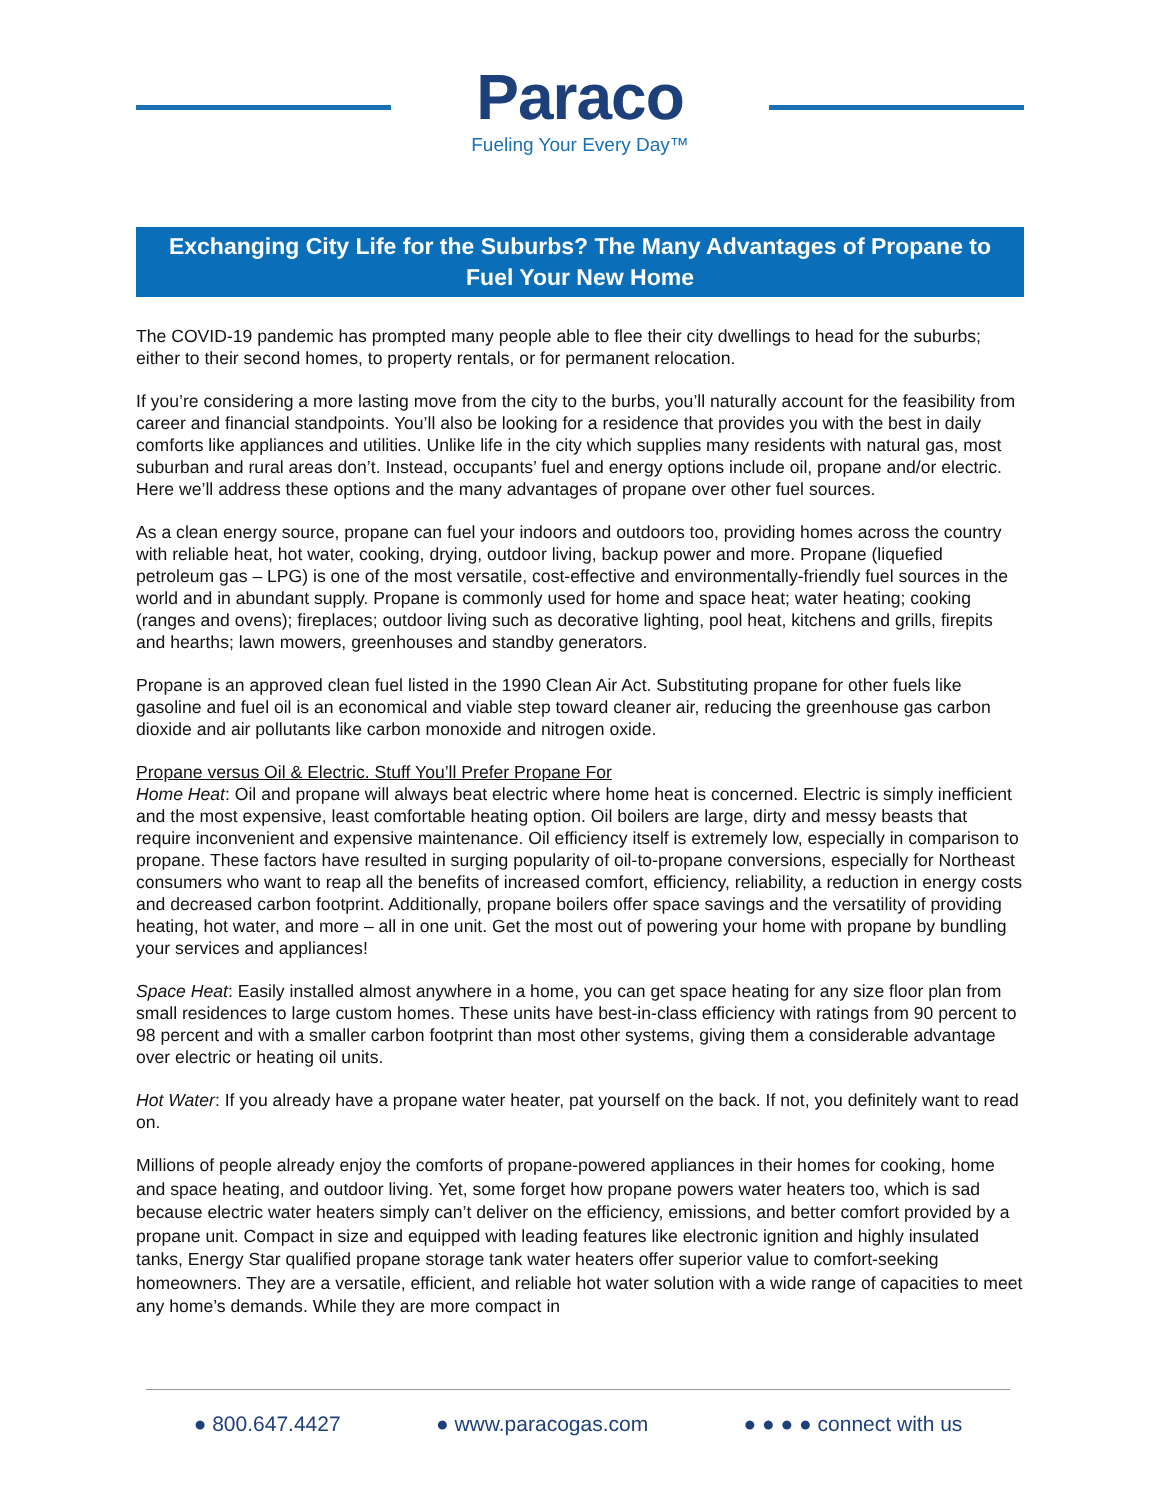Paraco
Fueling Your Every Day™
Exchanging City Life for the Suburbs? The Many Advantages of Propane to Fuel Your New Home
The COVID-19 pandemic has prompted many people able to flee their city dwellings to head for the suburbs; either to their second homes, to property rentals, or for permanent relocation.
If you’re considering a more lasting move from the city to the burbs, you’ll naturally account for the feasibility from career and financial standpoints. You’ll also be looking for a residence that provides you with the best in daily comforts like appliances and utilities. Unlike life in the city which supplies many residents with natural gas, most suburban and rural areas don’t. Instead, occupants’ fuel and energy options include oil, propane and/or electric. Here we’ll address these options and the many advantages of propane over other fuel sources.
As a clean energy source, propane can fuel your indoors and outdoors too, providing homes across the country with reliable heat, hot water, cooking, drying, outdoor living, backup power and more. Propane (liquefied petroleum gas – LPG) is one of the most versatile, cost-effective and environmentally-friendly fuel sources in the world and in abundant supply. Propane is commonly used for home and space heat; water heating; cooking (ranges and ovens); fireplaces; outdoor living such as decorative lighting, pool heat, kitchens and grills, firepits and hearths; lawn mowers, greenhouses and standby generators.
Propane is an approved clean fuel listed in the 1990 Clean Air Act. Substituting propane for other fuels like gasoline and fuel oil is an economical and viable step toward cleaner air, reducing the greenhouse gas carbon dioxide and air pollutants like carbon monoxide and nitrogen oxide.
Propane versus Oil & Electric. Stuff You’ll Prefer Propane For
Home Heat: Oil and propane will always beat electric where home heat is concerned. Electric is simply inefficient and the most expensive, least comfortable heating option. Oil boilers are large, dirty and messy beasts that require inconvenient and expensive maintenance. Oil efficiency itself is extremely low, especially in comparison to propane. These factors have resulted in surging popularity of oil-to-propane conversions, especially for Northeast consumers who want to reap all the benefits of increased comfort, efficiency, reliability, a reduction in energy costs and decreased carbon footprint. Additionally, propane boilers offer space savings and the versatility of providing heating, hot water, and more – all in one unit. Get the most out of powering your home with propane by bundling your services and appliances!
Space Heat: Easily installed almost anywhere in a home, you can get space heating for any size floor plan from small residences to large custom homes. These units have best-in-class efficiency with ratings from 90 percent to 98 percent and with a smaller carbon footprint than most other systems, giving them a considerable advantage over electric or heating oil units.
Hot Water: If you already have a propane water heater, pat yourself on the back. If not, you definitely want to read on.
Millions of people already enjoy the comforts of propane-powered appliances in their homes for cooking, home and space heating, and outdoor living. Yet, some forget how propane powers water heaters too, which is sad because electric water heaters simply can’t deliver on the efficiency, emissions, and better comfort provided by a propane unit. Compact in size and equipped with leading features like electronic ignition and highly insulated tanks, Energy Star qualified propane storage tank water heaters offer superior value to comfort-seeking homeowners. They are a versatile, efficient, and reliable hot water solution with a wide range of capacities to meet any home’s demands. While they are more compact in
● 800.647.4427 ● www.paracogas.com ● ● ● ● connect with us